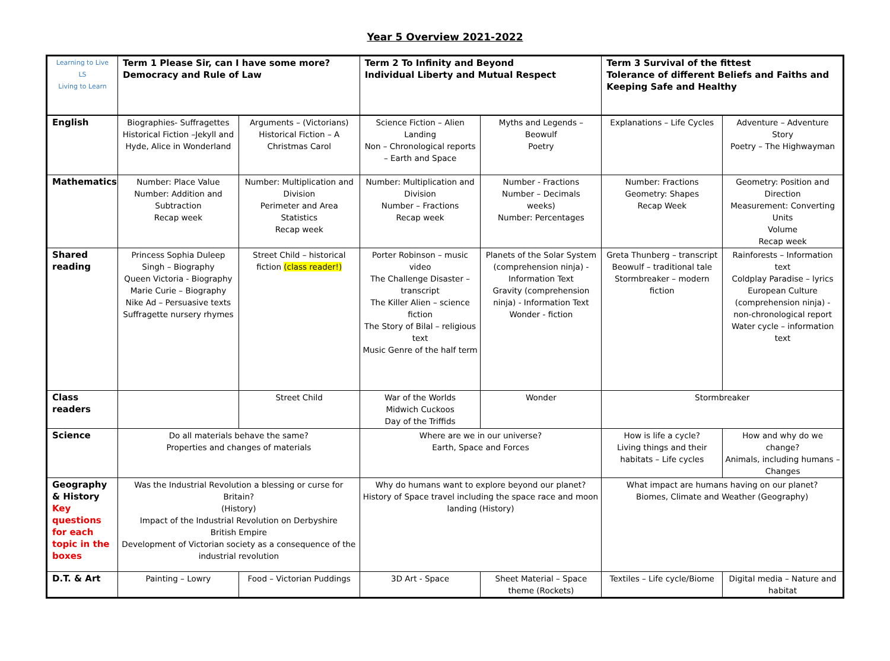Year 5 Overview 2021-2022
| Learning to Live LS Living to Learn | Term 1 Please Sir, can I have some more? Democracy and Rule of Law | | Term 2 To Infinity and Beyond Individual Liberty and Mutual Respect | | Term 3 Survival of the fittest Tolerance of different Beliefs and Faiths and Keeping Safe and Healthy | |
| English | Biographies- Suffragettes Historical Fiction –Jekyll and Hyde, Alice in Wonderland | Arguments – (Victorians) Historical Fiction – A Christmas Carol | Science Fiction – Alien Landing Non – Chronological reports – Earth and Space | Myths and Legends – Beowulf Poetry | Explanations – Life Cycles | Adventure – Adventure Story Poetry – The Highwayman |
| Mathematics | Number: Place Value Number: Addition and Subtraction Recap week | Number: Multiplication and Division Perimeter and Area Statistics Recap week | Number: Multiplication and Division Number – Fractions Recap week | Number - Fractions Number – Decimals weeks) Number: Percentages | Number: Fractions Geometry: Shapes Recap Week | Geometry: Position and Direction Measurement: Converting Units Volume Recap week |
| Shared reading | Princess Sophia Duleep Singh – Biography Queen Victoria - Biography Marie Curie – Biography Nike Ad – Persuasive texts Suffragette nursery rhymes | Street Child – historical fiction (class reader!) | Porter Robinson – music video The Challenge Disaster – transcript The Killer Alien – science fiction The Story of Bilal – religious text Music Genre of the half term | Planets of the Solar System (comprehension ninja) - Information Text Gravity (comprehension ninja) - Information Text Wonder - fiction | Greta Thunberg – transcript Beowulf – traditional tale Stormbreaker – modern fiction | Rainforests – Information text Coldplay Paradise – lyrics European Culture (comprehension ninja) - non-chronological report Water cycle – information text |
| Class readers | | Street Child | War of the Worlds Midwich Cuckoos Day of the Triffids | Wonder | Stormbreaker | |
| Science | Do all materials behave the same? Properties and changes of materials | | Where are we in our universe? Earth, Space and Forces | | How is life a cycle? Living things and their habitats – Life cycles | How and why do we change? Animals, including humans – Changes |
| Geography & History Key questions for each topic in the boxes | Was the Industrial Revolution a blessing or curse for Britain? (History) Impact of the Industrial Revolution on Derbyshire British Empire Development of Victorian society as a consequence of the industrial revolution | | Why do humans want to explore beyond our planet? History of Space travel including the space race and moon landing (History) | | What impact are humans having on our planet? Biomes, Climate and Weather (Geography) | |
| D.T. & Art | Painting – Lowry | Food – Victorian Puddings | 3D Art - Space | Sheet Material – Space theme (Rockets) | Textiles – Life cycle/Biome | Digital media – Nature and habitat |